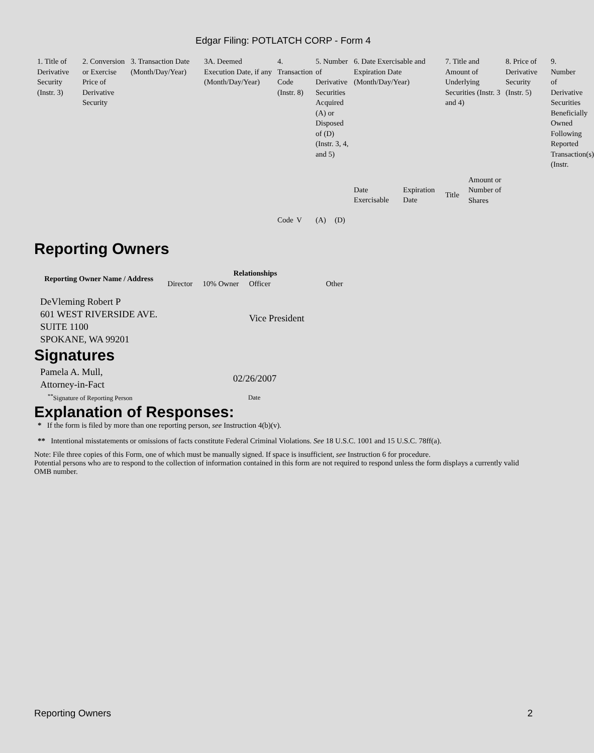Edgar Filing: POTLATCH CORP - Form 4
| 1. Title of Derivative Security (Instr. 3) | 2. Conversion or Exercise Price of Derivative Security | 3. Transaction Date (Month/Day/Year) | 3A. Deemed Execution Date, if any (Month/Day/Year) | 4. Transaction Code (Instr. 8) | | 5. Number of Derivative Securities Acquired (A) or Disposed of (D) (Instr. 3, 4, and 5) | | 6. Date Exercisable and Expiration Date (Month/Day/Year) | | 7. Title and Amount of Underlying Securities (Instr. 3 and 4) | | 8. Price of Derivative Security (Instr. 5) | 9. Number of Derivative Securities Beneficially Owned Following Reported Transaction(s) (Instr. |
| | | | | Code | V | (A) | (D) | Date Exercisable | Expiration Date | Title | Amount or Number of Shares | | |
Reporting Owners
| Reporting Owner Name / Address | Relationships | | | |
| --- | --- | --- | --- | --- |
| | Director | 10% Owner | Officer | Other |
| DeVleming Robert P 601 WEST RIVERSIDE AVE. SUITE 1100 SPOKANE, WA 99201 | | | Vice President | |
Signatures
| Pamela A. Mull, Attorney-in-Fact | 02/26/2007 |
| <sup>**</sup> Signature of Reporting Person | Date |
Explanation of Responses:
* If the form is filed by more than one reporting person, see Instruction 4(b)(v).
** Intentional misstatements or omissions of facts constitute Federal Criminal Violations. See 18 U.S.C. 1001 and 15 U.S.C. 78ff(a).
Note: File three copies of this Form, one of which must be manually signed. If space is insufficient, see Instruction 6 for procedure.
Potential persons who are to respond to the collection of information contained in this form are not required to respond unless the form displays a currently valid OMB number.
Reporting Owners 2